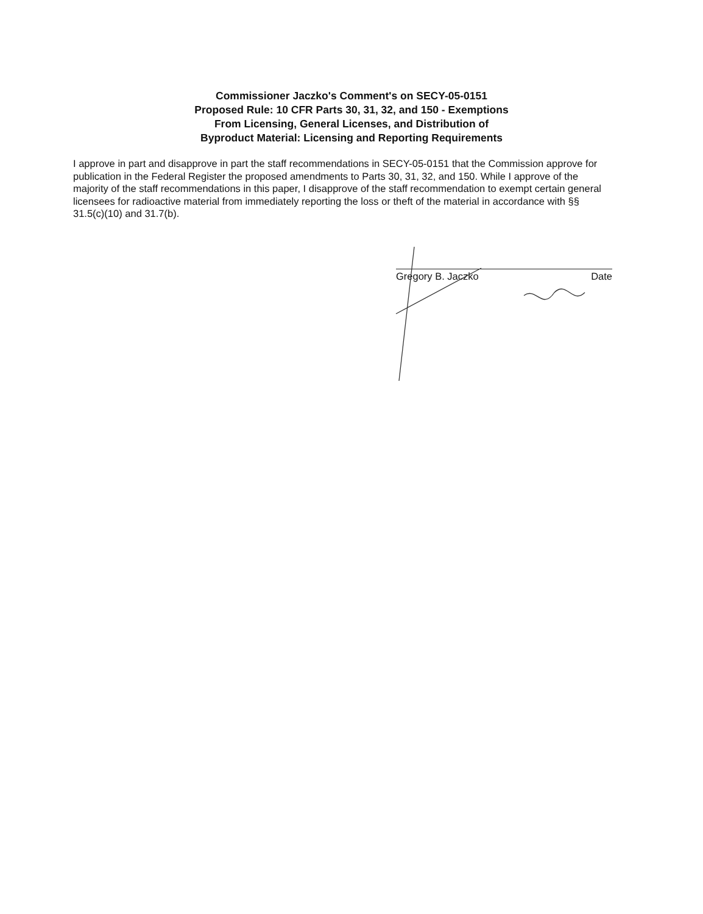Commissioner Jaczko's Comment's on SECY-05-0151
Proposed Rule: 10 CFR Parts 30, 31, 32, and 150 - Exemptions
From Licensing, General Licenses, and Distribution of
Byproduct Material: Licensing and Reporting Requirements
I approve in part and disapprove in part the staff recommendations in SECY-05-0151 that the Commission approve for publication in the Federal Register the proposed amendments to Parts 30, 31, 32, and 150. While I approve of the majority of the staff recommendations in this paper, I disapprove of the staff recommendation to exempt certain general licensees for radioactive material from immediately reporting the loss or theft of the material in accordance with §§ 31.5(c)(10) and 31.7(b).
Gregory B. Jaczko Date